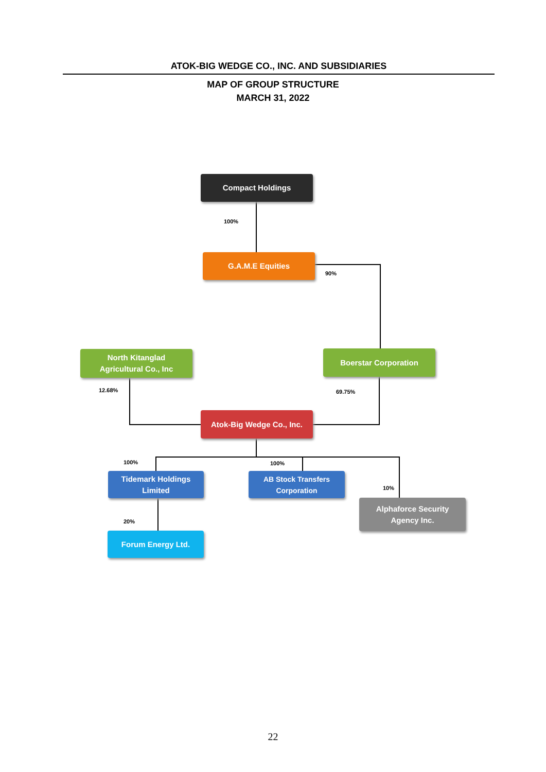ATOK-BIG WEDGE CO., INC. AND SUBSIDIARIES
MAP OF GROUP STRUCTURE
MARCH 31, 2022
Compact Holdings
100%
G.A.M.E Equities
90%
North Kitanglad
Agricultural Co., Inc
12.68%
Boerstar Corporation
69.75%
Atok-Big Wedge Co., Inc.
100% 100%
Tidemark Holdings
Limited
AB Stock Transfers
Corporation
10%
Alphaforce Security
Agency Inc.
20%
Forum Energy Ltd.
22